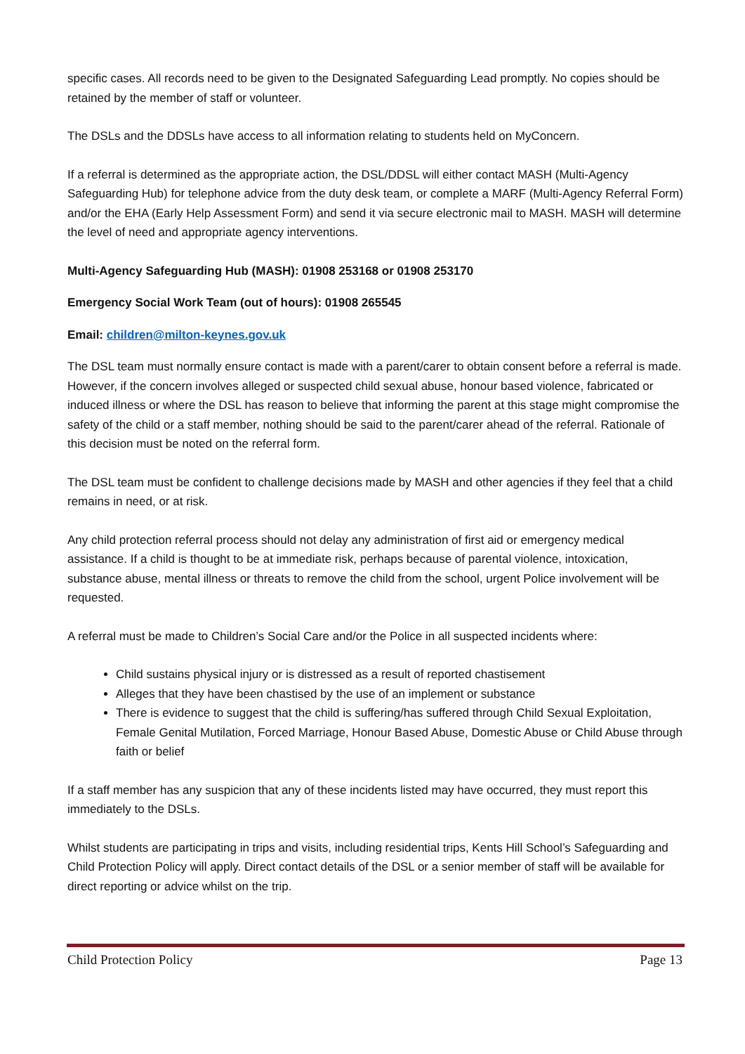specific cases. All records need to be given to the Designated Safeguarding Lead promptly. No copies should be retained by the member of staff or volunteer.
The DSLs and the DDSLs have access to all information relating to students held on MyConcern.
If a referral is determined as the appropriate action, the DSL/DDSL will either contact MASH (Multi-Agency Safeguarding Hub) for telephone advice from the duty desk team, or complete a MARF (Multi-Agency Referral Form) and/or the EHA (Early Help Assessment Form) and send it via secure electronic mail to MASH. MASH will determine the level of need and appropriate agency interventions.
Multi-Agency Safeguarding Hub (MASH): 01908 253168 or 01908 253170
Emergency Social Work Team (out of hours): 01908 265545
Email: children@milton-keynes.gov.uk
The DSL team must normally ensure contact is made with a parent/carer to obtain consent before a referral is made. However, if the concern involves alleged or suspected child sexual abuse, honour based violence, fabricated or induced illness or where the DSL has reason to believe that informing the parent at this stage might compromise the safety of the child or a staff member, nothing should be said to the parent/carer ahead of the referral. Rationale of this decision must be noted on the referral form.
The DSL team must be confident to challenge decisions made by MASH and other agencies if they feel that a child remains in need, or at risk.
Any child protection referral process should not delay any administration of first aid or emergency medical assistance. If a child is thought to be at immediate risk, perhaps because of parental violence, intoxication, substance abuse, mental illness or threats to remove the child from the school, urgent Police involvement will be requested.
A referral must be made to Children’s Social Care and/or the Police in all suspected incidents where:
Child sustains physical injury or is distressed as a result of reported chastisement
Alleges that they have been chastised by the use of an implement or substance
There is evidence to suggest that the child is suffering/has suffered through Child Sexual Exploitation, Female Genital Mutilation, Forced Marriage, Honour Based Abuse, Domestic Abuse or Child Abuse through faith or belief
If a staff member has any suspicion that any of these incidents listed may have occurred, they must report this immediately to the DSLs.
Whilst students are participating in trips and visits, including residential trips, Kents Hill School’s Safeguarding and Child Protection Policy will apply. Direct contact details of the DSL or a senior member of staff will be available for direct reporting or advice whilst on the trip.
Child Protection Policy Page 13